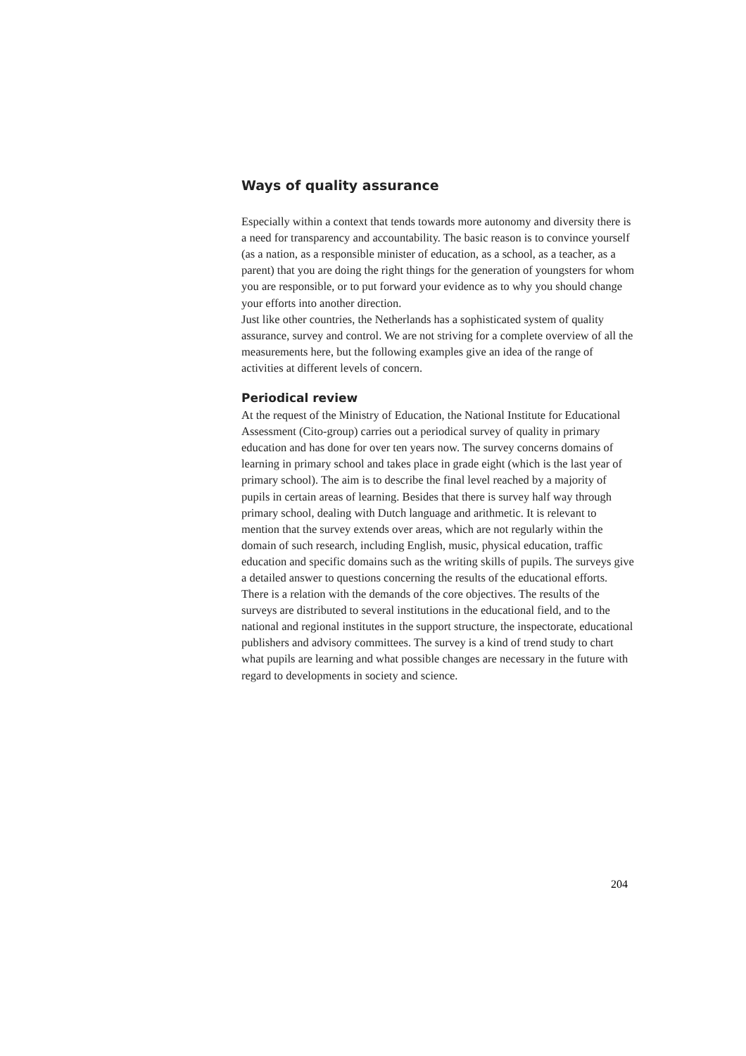Ways of quality assurance
Especially within a context that tends towards more autonomy and diversity there is a need for transparency and accountability. The basic reason is to convince yourself (as a nation, as a responsible minister of education, as a school, as a teacher, as a parent) that you are doing the right things for the generation of youngsters for whom you are responsible, or to put forward your evidence as to why you should change your efforts into another direction.
Just like other countries, the Netherlands has a sophisticated system of quality assurance, survey and control. We are not striving for a complete overview of all the measurements here, but the following examples give an idea of the range of activities at different levels of concern.
Periodical review
At the request of the Ministry of Education, the National Institute for Educational Assessment (Cito-group) carries out a periodical survey of quality in primary education and has done for over ten years now. The survey concerns domains of learning in primary school and takes place in grade eight (which is the last year of primary school). The aim is to describe the final level reached by a majority of pupils in certain areas of learning. Besides that there is survey half way through primary school, dealing with Dutch language and arithmetic. It is relevant to mention that the survey extends over areas, which are not regularly within the domain of such research, including English, music, physical education, traffic education and specific domains such as the writing skills of pupils. The surveys give a detailed answer to questions concerning the results of the educational efforts. There is a relation with the demands of the core objectives. The results of the surveys are distributed to several institutions in the educational field, and to the national and regional institutes in the support structure, the inspectorate, educational publishers and advisory committees. The survey is a kind of trend study to chart what pupils are learning and what possible changes are necessary in the future with regard to developments in society and science.
204